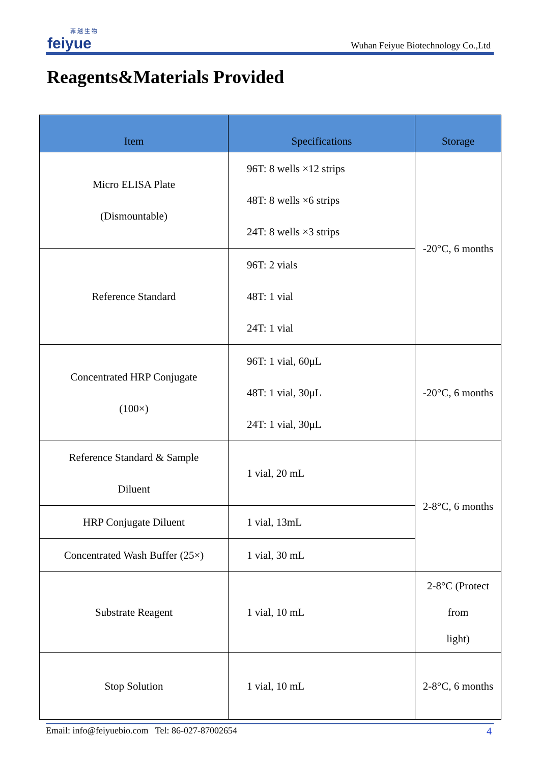菲 越 生 物
feiyue
Wuhan Feiyue Biotechnology Co.,Ltd
Reagents&Materials Provided
| Item | Specifications | Storage |
| --- | --- | --- |
| Micro ELISA Plate (Dismountable) | 96T: 8 wells ×12 strips 48T: 8 wells ×6 strips 24T: 8 wells ×3 strips | -20°C, 6 months |
| Reference Standard | 96T: 2 vials 48T: 1 vial 24T: 1 vial | |
| Concentrated HRP Conjugate (100×) | 96T: 1 vial, 60μL 48T: 1 vial, 30μL 24T: 1 vial, 30μL | -20°C, 6 months |
| Reference Standard & Sample Diluent | 1 vial, 20 mL | 2-8°C, 6 months |
| HRP Conjugate Diluent | 1 vial, 13mL | |
| Concentrated Wash Buffer (25×) | 1 vial, 30 mL | |
| Substrate Reagent | 1 vial, 10 mL | 2-8°C (Protect from light) |
| Stop Solution | 1 vial, 10 mL | 2-8°C, 6 months |
Email: info@feiyuebio.com Tel: 86-027-87002654 4